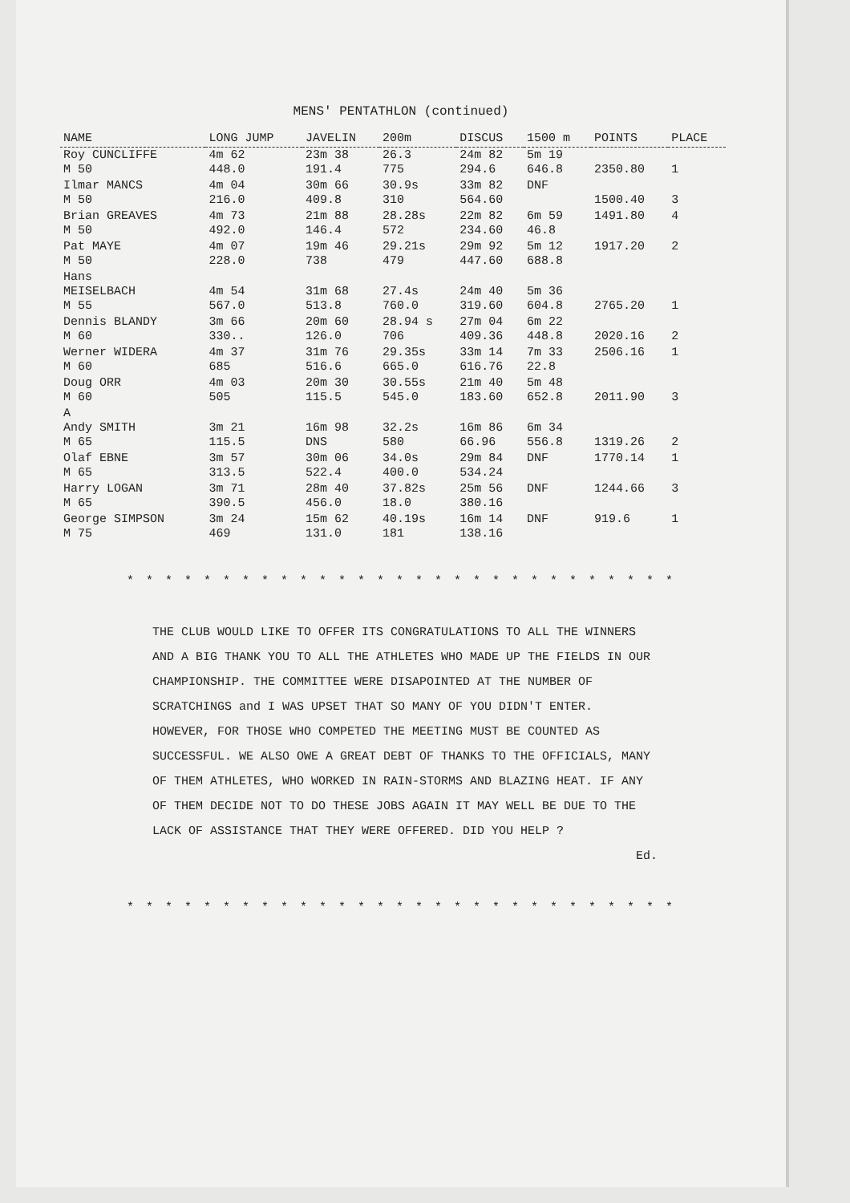MENS' PENTATHLON (continued)
| NAME | LONG JUMP | JAVELIN | 200m | DISCUS | 1500 m | POINTS | PLACE |
| --- | --- | --- | --- | --- | --- | --- | --- |
| Roy CUNCLIFFE M 50 | 4m 62 448.0 | 23m 38 191.4 | 26.3 775 | 24m 82 294.6 | 5m 19 646.8 | 2350.80 | 1 |
| Ilmar MANCS M 50 | 4m 04 216.0 | 30m 66 409.8 | 30.9s 310 | 33m 82 564.60 | DNF | 1500.40 | 3 |
| Brian GREAVES M 50 | 4m 73 492.0 | 21m 88 146.4 | 28.28s 572 | 22m 82 234.60 | 6m 59 46.8 | 1491.80 | 4 |
| Pat MAYE M 50 | 4m 07 228.0 | 19m 46 738 | 29.21s 479 | 29m 92 447.60 | 5m 12 688.8 | 1917.20 | 2 |
| Hans MEISELBACH M 55 | 4m 54 567.0 | 31m 68 513.8 | 27.4s 760.0 | 24m 40 319.60 | 5m 36 604.8 | 2765.20 | 1 |
| Dennis BLANDY M 60 | 3m 66 330.. | 20m 60 126.0 | 28.94 s 706 | 27m 04 409.36 | 6m 22 448.8 | 2020.16 | 2 |
| Werner WIDERA M 60 | 4m 37 685 | 31m 76 516.6 | 29.35s 665.0 | 33m 14 616.76 | 7m 33 22.8 | 2506.16 | 1 |
| Doug ORR M 60 | 4m 03 505 | 20m 30 115.5 | 30.55s 545.0 | 21m 40 183.60 | 5m 48 652.8 | 2011.90 | 3 |
| A Andy SMITH M 65 | 3m 21 115.5 | 16m 98 DNS | 32.2s 580 | 16m 86 66.96 | 6m 34 556.8 | 1319.26 | 2 |
| Olaf EBNE M 65 | 3m 57 313.5 | 30m 06 522.4 | 34.0s 400.0 | 29m 84 534.24 | DNF | 1770.14 | 1 |
| Harry LOGAN M 65 | 3m 71 390.5 | 28m 40 456.0 | 37.82s 18.0 | 25m 56 380.16 | DNF | 1244.66 | 3 |
| George SIMPSON M 75 | 3m 24 469 | 15m 62 131.0 | 40.19s 181 | 16m 14 138.16 | DNF | 919.6 | 1 |
* * * * * * * * * * * * * * * * * * * * * * * * * * * * *
THE CLUB WOULD LIKE TO OFFER ITS CONGRATULATIONS TO ALL THE WINNERS AND A BIG THANK YOU TO ALL THE ATHLETES WHO MADE UP THE FIELDS IN OUR CHAMPIONSHIP. THE COMMITTEE WERE DISAPOINTED AT THE NUMBER OF SCRATCHINGS and I WAS UPSET THAT SO MANY OF YOU DIDN'T ENTER. HOWEVER, FOR THOSE WHO COMPETED THE MEETING MUST BE COUNTED AS SUCCESSFUL. WE ALSO OWE A GREAT DEBT OF THANKS TO THE OFFICIALS, MANY OF THEM ATHLETES, WHO WORKED IN RAIN-STORMS AND BLAZING HEAT. IF ANY OF THEM DECIDE NOT TO DO THESE JOBS AGAIN IT MAY WELL BE DUE TO THE LACK OF ASSISTANCE THAT THEY WERE OFFERED. DID YOU HELP ?
Ed.
* * * * * * * * * * * * * * * * * * * * * * * * * * * * *